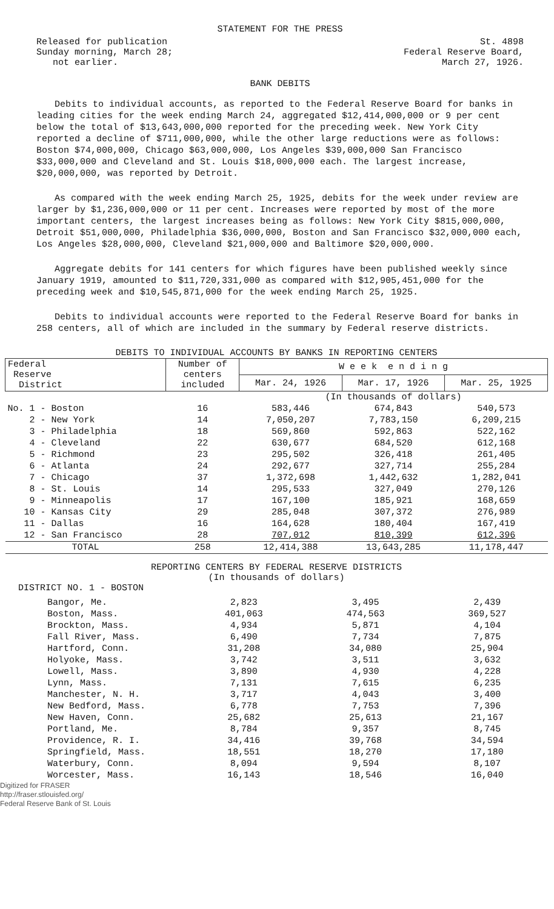STATEMENT FOR THE PRESS
Released for publication
Sunday morning, March 28;
not earlier.
St. 4898
Federal Reserve Board,
March 27, 1926.
BANK DEBITS
Debits to individual accounts, as reported to the Federal Reserve Board for banks in leading cities for the week ending March 24, aggregated $12,414,000,000 or 9 per cent below the total of $13,643,000,000 reported for the preceding week. New York City reported a decline of $711,000,000, while the other large reductions were as follows: Boston $74,000,000, Chicago $63,000,000, Los Angeles $39,000,000 San Francisco $33,000,000 and Cleveland and St. Louis $18,000,000 each. The largest increase, $20,000,000, was reported by Detroit.
As compared with the week ending March 25, 1925, debits for the week under review are larger by $1,236,000,000 or 11 per cent. Increases were reported by most of the more important centers, the largest increases being as follows: New York City $815,000,000, Detroit $51,000,000, Philadelphia $36,000,000, Boston and San Francisco $32,000,000 each, Los Angeles $28,000,000, Cleveland $21,000,000 and Baltimore $20,000,000.
Aggregate debits for 141 centers for which figures have been published weekly since January 1919, amounted to $11,720,331,000 as compared with $12,905,451,000 for the preceding week and $10,545,871,000 for the week ending March 25, 1925.
Debits to individual accounts were reported to the Federal Reserve Board for banks in 258 centers, all of which are included in the summary by Federal reserve districts.
DEBITS TO INDIVIDUAL ACCOUNTS BY BANKS IN REPORTING CENTERS
| Federal Reserve District | Number of centers included | W e e k e n d i n g | | |
| --- | --- | --- | --- | --- |
| | | Mar. 24, 1926 | Mar. 17, 1926 | Mar. 25, 1925 |
| | | (In thousands of dollars) | | |
| No. 1 - Boston | 16 | 583,446 | 674,843 | 540,573 |
| 2 - New York | 14 | 7,050,207 | 7,783,150 | 6,209,215 |
| 3 - Philadelphia | 18 | 569,860 | 592,863 | 522,162 |
| 4 - Cleveland | 22 | 630,677 | 684,520 | 612,168 |
| 5 - Richmond | 23 | 295,502 | 326,418 | 261,405 |
| 6 - Atlanta | 24 | 292,677 | 327,714 | 255,284 |
| 7 - Chicago | 37 | 1,372,698 | 1,442,632 | 1,282,041 |
| 8 - St. Louis | 14 | 295,533 | 327,049 | 270,126 |
| 9 - Minneapolis | 17 | 167,100 | 185,921 | 168,659 |
| 10 - Kansas City | 29 | 285,048 | 307,372 | 276,989 |
| 11 - Dallas | 16 | 164,628 | 180,404 | 167,419 |
| 12 - San Francisco | 28 | 707,012 | 810,399 | 612,396 |
| TOTAL | 258 | 12,414,388 | 13,643,285 | 11,178,447 |
REPORTING CENTERS BY FEDERAL RESERVE DISTRICTS
(In thousands of dollars)
DISTRICT NO. 1 - BOSTON
| Bangor, Me. | 2,823 | 3,495 | 2,439 |
| Boston, Mass. | 401,063 | 474,563 | 369,527 |
| Brockton, Mass. | 4,934 | 5,871 | 4,104 |
| Fall River, Mass. | 6,490 | 7,734 | 7,875 |
| Hartford, Conn. | 31,208 | 34,080 | 25,904 |
| Holyoke, Mass. | 3,742 | 3,511 | 3,632 |
| Lowell, Mass. | 3,890 | 4,930 | 4,228 |
| Lynn, Mass. | 7,131 | 7,615 | 6,235 |
| Manchester, N. H. | 3,717 | 4,043 | 3,400 |
| New Bedford, Mass. | 6,778 | 7,753 | 7,396 |
| New Haven, Conn. | 25,682 | 25,613 | 21,167 |
| Portland, Me. | 8,784 | 9,357 | 8,745 |
| Providence, R. I. | 34,416 | 39,768 | 34,594 |
| Springfield, Mass. | 18,551 | 18,270 | 17,180 |
| Waterbury, Conn. | 8,094 | 9,594 | 8,107 |
| Worcester, Mass. | 16,143 | 18,546 | 16,040 |
Digitized for FRASER
http://fraser.stlouisfed.org/
Federal Reserve Bank of St. Louis